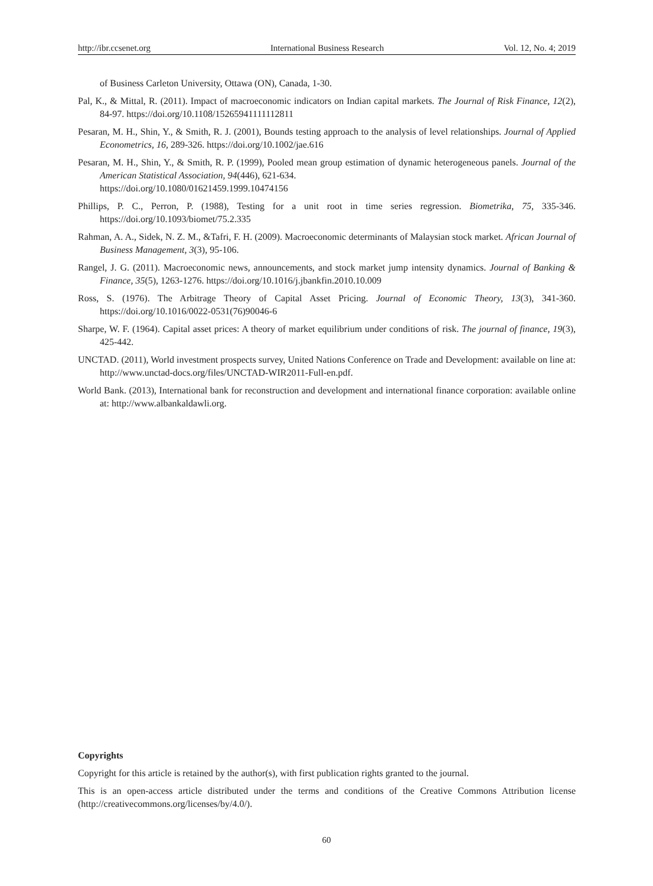http://ibr.ccsenet.org International Business Research Vol. 12, No. 4; 2019
of Business Carleton University, Ottawa (ON), Canada, 1-30.
Pal, K., & Mittal, R. (2011). Impact of macroeconomic indicators on Indian capital markets. The Journal of Risk Finance, 12(2), 84-97. https://doi.org/10.1108/15265941111112811
Pesaran, M. H., Shin, Y., & Smith, R. J. (2001), Bounds testing approach to the analysis of level relationships. Journal of Applied Econometrics, 16, 289-326. https://doi.org/10.1002/jae.616
Pesaran, M. H., Shin, Y., & Smith, R. P. (1999), Pooled mean group estimation of dynamic heterogeneous panels. Journal of the American Statistical Association, 94(446), 621-634.
https://doi.org/10.1080/01621459.1999.10474156
Phillips, P. C., Perron, P. (1988), Testing for a unit root in time series regression. Biometrika, 75, 335-346. https://doi.org/10.1093/biomet/75.2.335
Rahman, A. A., Sidek, N. Z. M., &Tafri, F. H. (2009). Macroeconomic determinants of Malaysian stock market. African Journal of Business Management, 3(3), 95-106.
Rangel, J. G. (2011). Macroeconomic news, announcements, and stock market jump intensity dynamics. Journal of Banking & Finance, 35(5), 1263-1276. https://doi.org/10.1016/j.jbankfin.2010.10.009
Ross, S. (1976). The Arbitrage Theory of Capital Asset Pricing. Journal of Economic Theory, 13(3), 341-360. https://doi.org/10.1016/0022-0531(76)90046-6
Sharpe, W. F. (1964). Capital asset prices: A theory of market equilibrium under conditions of risk. The journal of finance, 19(3), 425-442.
UNCTAD. (2011), World investment prospects survey, United Nations Conference on Trade and Development: available on line at: http://www.unctad-docs.org/files/UNCTAD-WIR2011-Full-en.pdf.
World Bank. (2013), International bank for reconstruction and development and international finance corporation: available online at: http://www.albankaldawli.org.
Copyrights
Copyright for this article is retained by the author(s), with first publication rights granted to the journal.
This is an open-access article distributed under the terms and conditions of the Creative Commons Attribution license (http://creativecommons.org/licenses/by/4.0/).
60